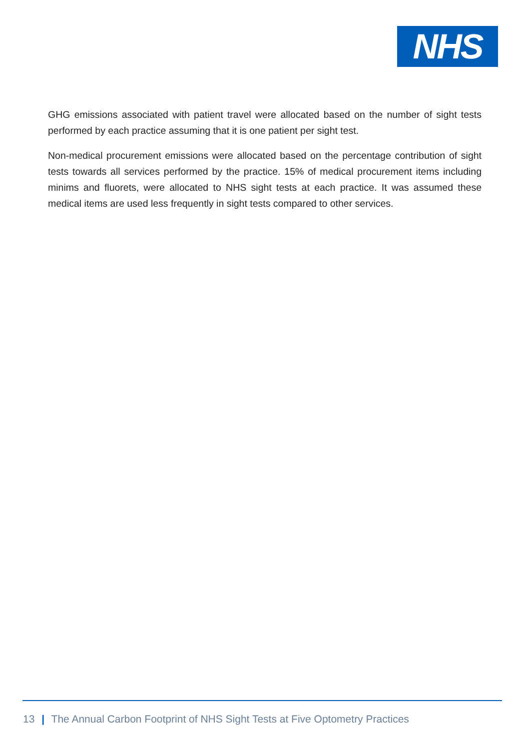NHS
GHG emissions associated with patient travel were allocated based on the number of sight tests performed by each practice assuming that it is one patient per sight test.
Non-medical procurement emissions were allocated based on the percentage contribution of sight tests towards all services performed by the practice. 15% of medical procurement items including minims and fluorets, were allocated to NHS sight tests at each practice. It was assumed these medical items are used less frequently in sight tests compared to other services.
13 | The Annual Carbon Footprint of NHS Sight Tests at Five Optometry Practices